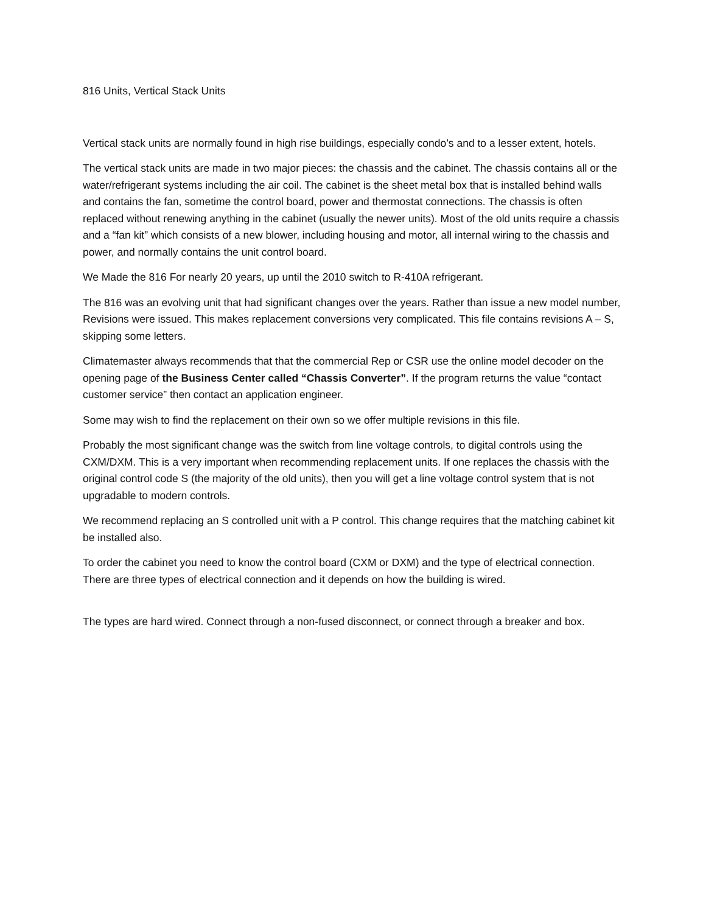816 Units, Vertical Stack Units
Vertical stack units are normally found in high rise buildings, especially condo’s and to a lesser extent, hotels.
The vertical stack units are made in two major pieces: the chassis and the cabinet. The chassis contains all or the water/refrigerant systems including the air coil. The cabinet is the sheet metal box that is installed behind walls and contains the fan, sometime the control board, power and thermostat connections. The chassis is often replaced without renewing anything in the cabinet (usually the newer units). Most of the old units require a chassis and a “fan kit” which consists of a new blower, including housing and motor, all internal wiring to the chassis and power, and normally contains the unit control board.
We Made the 816 For nearly 20 years, up until the 2010 switch to R-410A refrigerant.
The 816 was an evolving unit that had significant changes over the years. Rather than issue a new model number, Revisions were issued. This makes replacement conversions very complicated. This file contains revisions A – S, skipping some letters.
Climatemaster always recommends that that the commercial Rep or CSR use the online model decoder on the opening page of the Business Center called “Chassis Converter”. If the program returns the value “contact customer service” then contact an application engineer.
Some may wish to find the replacement on their own so we offer multiple revisions in this file.
Probably the most significant change was the switch from line voltage controls, to digital controls using the CXM/DXM. This is a very important when recommending replacement units. If one replaces the chassis with the original control code S (the majority of the old units), then you will get a line voltage control system that is not upgradable to modern controls.
We recommend replacing an S controlled unit with a P control. This change requires that the matching cabinet kit be installed also.
To order the cabinet you need to know the control board (CXM or DXM) and the type of electrical connection. There are three types of electrical connection and it depends on how the building is wired.
The types are hard wired. Connect through a non-fused disconnect, or connect through a breaker and box.